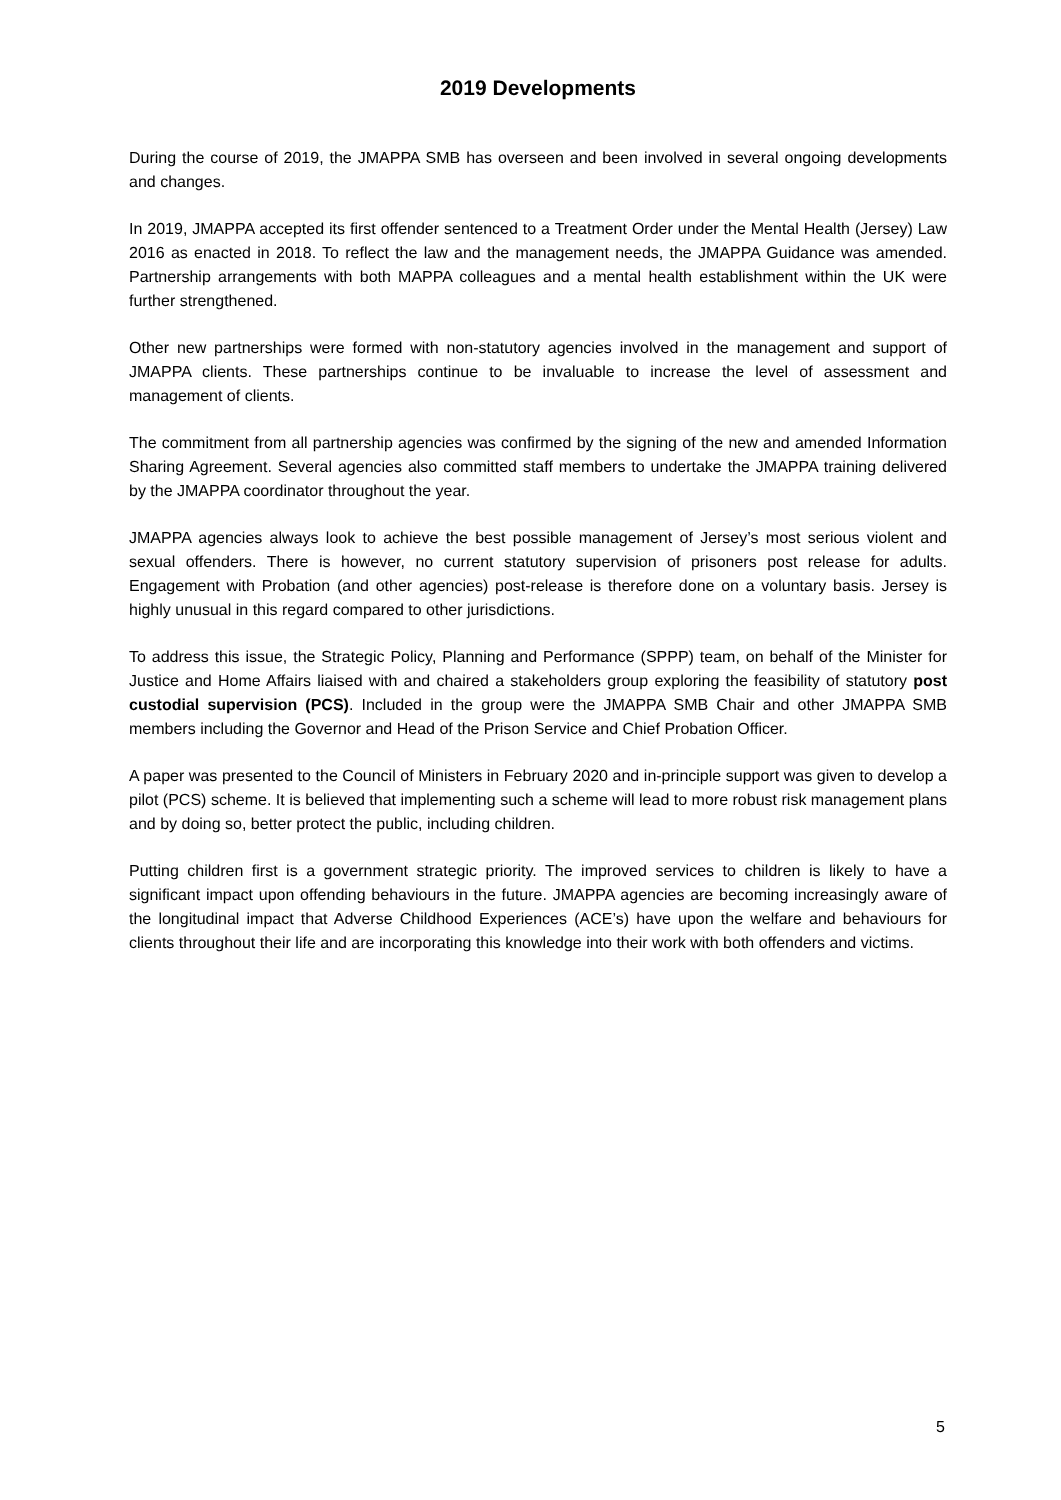2019 Developments
During the course of 2019, the JMAPPA SMB has overseen and been involved in several ongoing developments and changes.
In 2019, JMAPPA accepted its first offender sentenced to a Treatment Order under the Mental Health (Jersey) Law 2016 as enacted in 2018. To reflect the law and the management needs, the JMAPPA Guidance was amended. Partnership arrangements with both MAPPA colleagues and a mental health establishment within the UK were further strengthened.
Other new partnerships were formed with non-statutory agencies involved in the management and support of JMAPPA clients. These partnerships continue to be invaluable to increase the level of assessment and management of clients.
The commitment from all partnership agencies was confirmed by the signing of the new and amended Information Sharing Agreement. Several agencies also committed staff members to undertake the JMAPPA training delivered by the JMAPPA coordinator throughout the year.
JMAPPA agencies always look to achieve the best possible management of Jersey’s most serious violent and sexual offenders. There is however, no current statutory supervision of prisoners post release for adults. Engagement with Probation (and other agencies) post-release is therefore done on a voluntary basis. Jersey is highly unusual in this regard compared to other jurisdictions.
To address this issue, the Strategic Policy, Planning and Performance (SPPP) team, on behalf of the Minister for Justice and Home Affairs liaised with and chaired a stakeholders group exploring the feasibility of statutory post custodial supervision (PCS). Included in the group were the JMAPPA SMB Chair and other JMAPPA SMB members including the Governor and Head of the Prison Service and Chief Probation Officer.
A paper was presented to the Council of Ministers in February 2020 and in-principle support was given to develop a pilot (PCS) scheme. It is believed that implementing such a scheme will lead to more robust risk management plans and by doing so, better protect the public, including children.
Putting children first is a government strategic priority. The improved services to children is likely to have a significant impact upon offending behaviours in the future. JMAPPA agencies are becoming increasingly aware of the longitudinal impact that Adverse Childhood Experiences (ACE’s) have upon the welfare and behaviours for clients throughout their life and are incorporating this knowledge into their work with both offenders and victims.
5